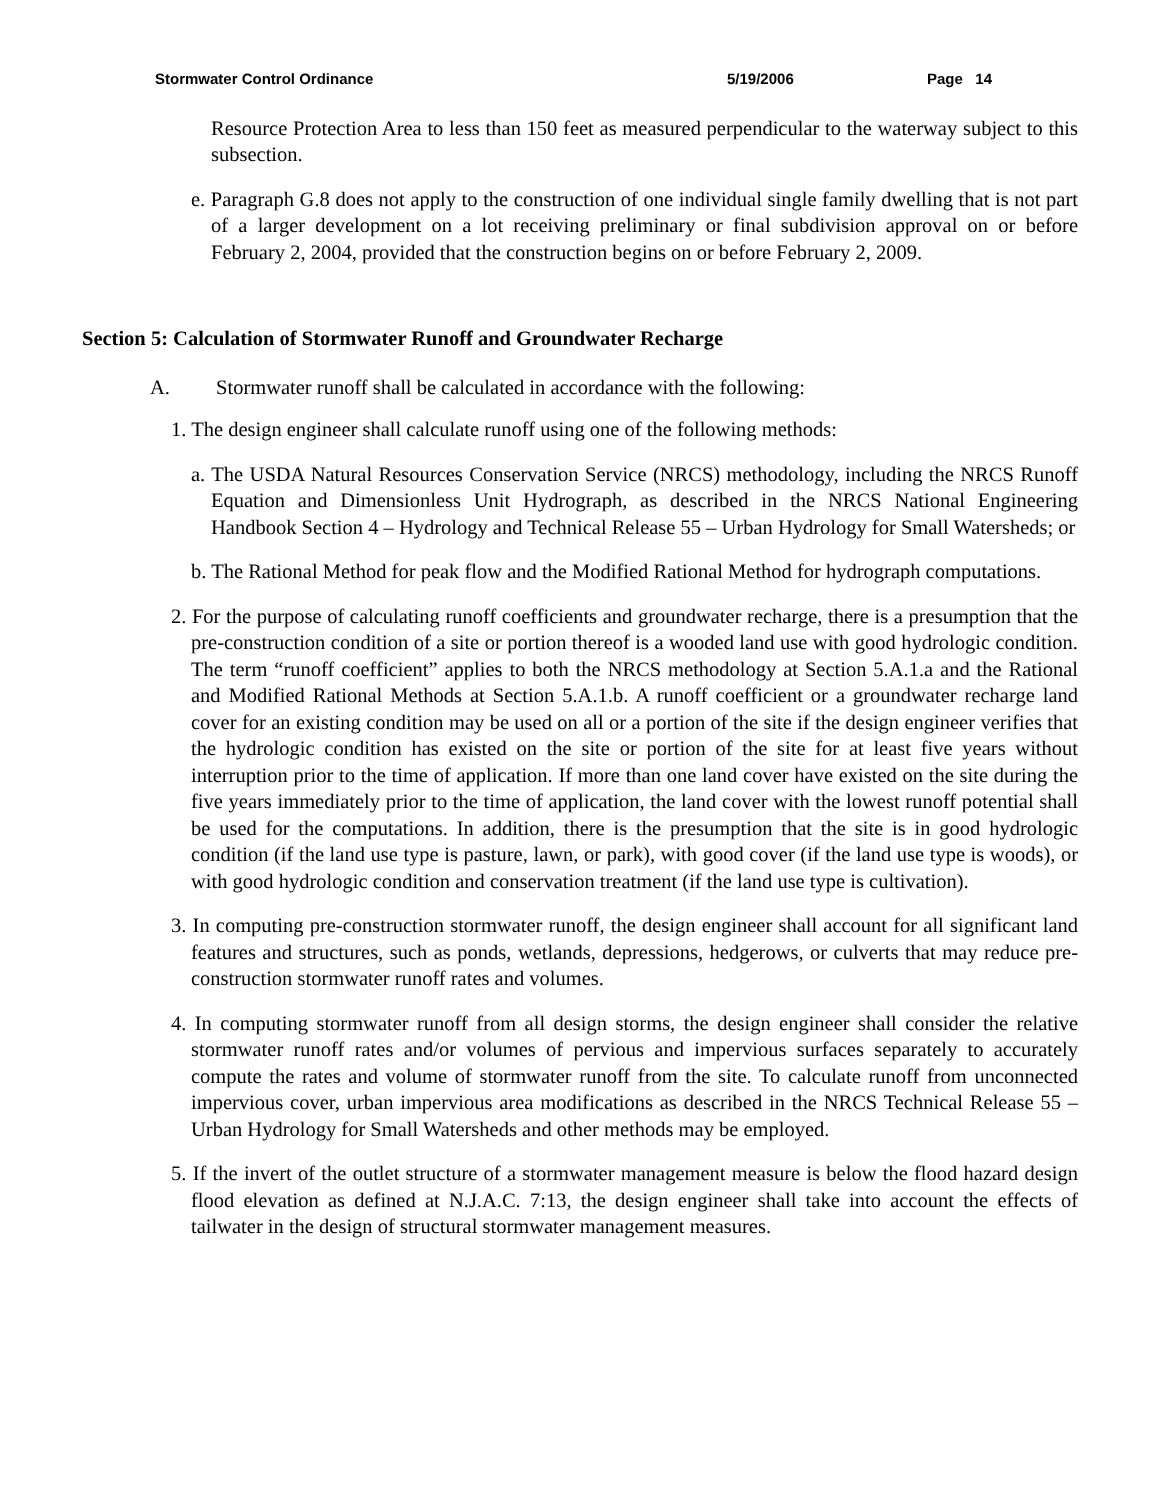Stormwater Control Ordinance 5/19/2006 Page 14
Resource Protection Area to less than 150 feet as measured perpendicular to the waterway subject to this subsection.
e. Paragraph G.8 does not apply to the construction of one individual single family dwelling that is not part of a larger development on a lot receiving preliminary or final subdivision approval on or before February 2, 2004, provided that the construction begins on or before February 2, 2009.
Section 5: Calculation of Stormwater Runoff and Groundwater Recharge
A. Stormwater runoff shall be calculated in accordance with the following:
1. The design engineer shall calculate runoff using one of the following methods:
a. The USDA Natural Resources Conservation Service (NRCS) methodology, including the NRCS Runoff Equation and Dimensionless Unit Hydrograph, as described in the NRCS National Engineering Handbook Section 4 – Hydrology and Technical Release 55 – Urban Hydrology for Small Watersheds; or
b. The Rational Method for peak flow and the Modified Rational Method for hydrograph computations.
2. For the purpose of calculating runoff coefficients and groundwater recharge, there is a presumption that the pre-construction condition of a site or portion thereof is a wooded land use with good hydrologic condition. The term “runoff coefficient” applies to both the NRCS methodology at Section 5.A.1.a and the Rational and Modified Rational Methods at Section 5.A.1.b. A runoff coefficient or a groundwater recharge land cover for an existing condition may be used on all or a portion of the site if the design engineer verifies that the hydrologic condition has existed on the site or portion of the site for at least five years without interruption prior to the time of application. If more than one land cover have existed on the site during the five years immediately prior to the time of application, the land cover with the lowest runoff potential shall be used for the computations. In addition, there is the presumption that the site is in good hydrologic condition (if the land use type is pasture, lawn, or park), with good cover (if the land use type is woods), or with good hydrologic condition and conservation treatment (if the land use type is cultivation).
3. In computing pre-construction stormwater runoff, the design engineer shall account for all significant land features and structures, such as ponds, wetlands, depressions, hedgerows, or culverts that may reduce pre-construction stormwater runoff rates and volumes.
4. In computing stormwater runoff from all design storms, the design engineer shall consider the relative stormwater runoff rates and/or volumes of pervious and impervious surfaces separately to accurately compute the rates and volume of stormwater runoff from the site. To calculate runoff from unconnected impervious cover, urban impervious area modifications as described in the NRCS Technical Release 55 – Urban Hydrology for Small Watersheds and other methods may be employed.
5. If the invert of the outlet structure of a stormwater management measure is below the flood hazard design flood elevation as defined at N.J.A.C. 7:13, the design engineer shall take into account the effects of tailwater in the design of structural stormwater management measures.